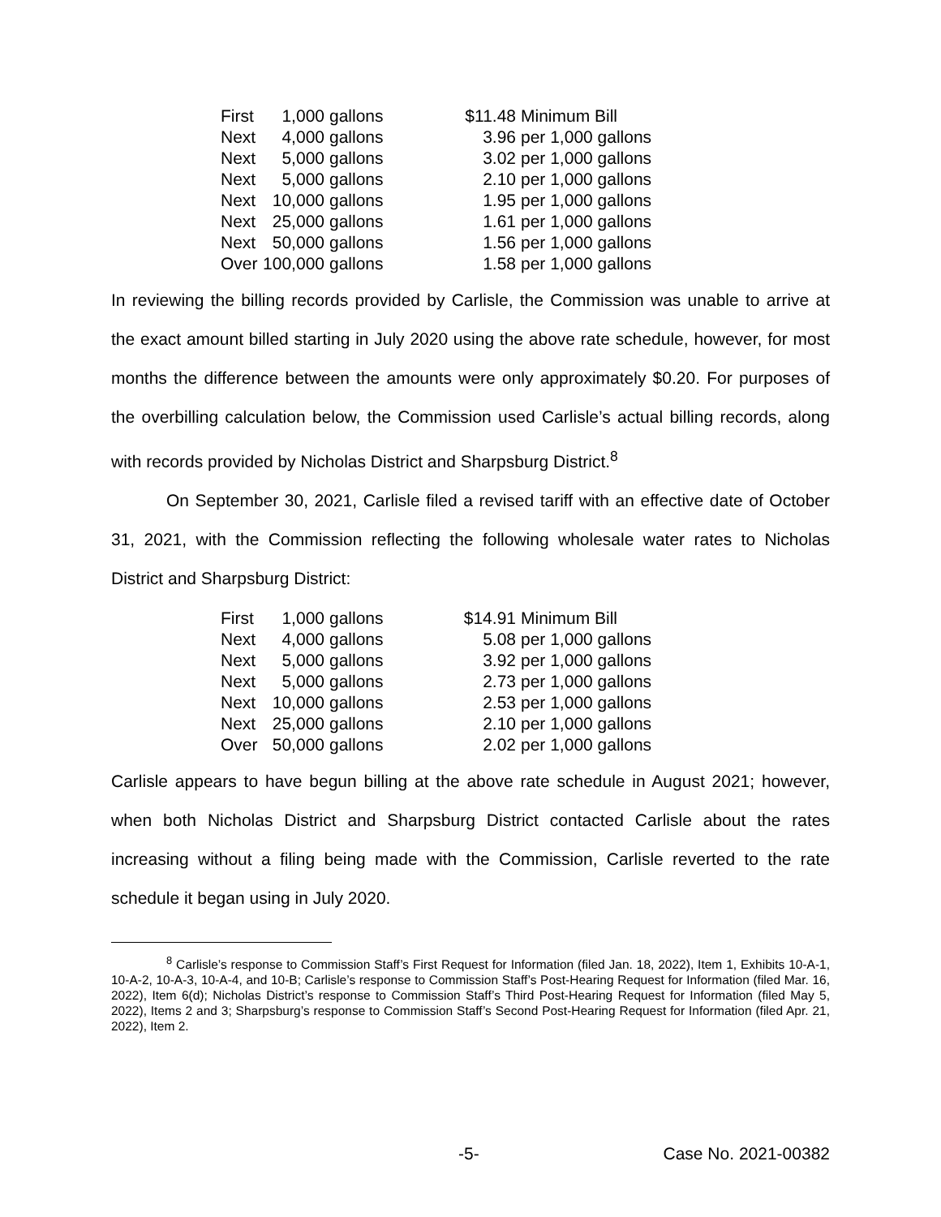| First | 1,000 | gallons | $11.48 | Minimum Bill |
| Next | 4,000 | gallons | 3.96 | per 1,000 gallons |
| Next | 5,000 | gallons | 3.02 | per 1,000 gallons |
| Next | 5,000 | gallons | 2.10 | per 1,000 gallons |
| Next | 10,000 | gallons | 1.95 | per 1,000 gallons |
| Next | 25,000 | gallons | 1.61 | per 1,000 gallons |
| Next | 50,000 | gallons | 1.56 | per 1,000 gallons |
| Over | 100,000 | gallons | 1.58 | per 1,000 gallons |
In reviewing the billing records provided by Carlisle, the Commission was unable to arrive at the exact amount billed starting in July 2020 using the above rate schedule, however, for most months the difference between the amounts were only approximately $0.20. For purposes of the overbilling calculation below, the Commission used Carlisle’s actual billing records, along with records provided by Nicholas District and Sharpsburg District.<sup>8</sup>
On September 30, 2021, Carlisle filed a revised tariff with an effective date of October 31, 2021, with the Commission reflecting the following wholesale water rates to Nicholas District and Sharpsburg District:
| First | 1,000 | gallons | $14.91 | Minimum Bill |
| Next | 4,000 | gallons | 5.08 | per 1,000 gallons |
| Next | 5,000 | gallons | 3.92 | per 1,000 gallons |
| Next | 5,000 | gallons | 2.73 | per 1,000 gallons |
| Next | 10,000 | gallons | 2.53 | per 1,000 gallons |
| Next | 25,000 | gallons | 2.10 | per 1,000 gallons |
| Over | 50,000 | gallons | 2.02 | per 1,000 gallons |
Carlisle appears to have begun billing at the above rate schedule in August 2021; however, when both Nicholas District and Sharpsburg District contacted Carlisle about the rates increasing without a filing being made with the Commission, Carlisle reverted to the rate schedule it began using in July 2020.
<sup>8</sup> Carlisle’s response to Commission Staff’s First Request for Information (filed Jan. 18, 2022), Item 1, Exhibits 10-A-1, 10-A-2, 10-A-3, 10-A-4, and 10-B; Carlisle’s response to Commission Staff’s Post-Hearing Request for Information (filed Mar. 16, 2022), Item 6(d); Nicholas District’s response to Commission Staff’s Third Post-Hearing Request for Information (filed May 5, 2022), Items 2 and 3; Sharpsburg’s response to Commission Staff’s Second Post-Hearing Request for Information (filed Apr. 21, 2022), Item 2.
-5- Case No. 2021-00382